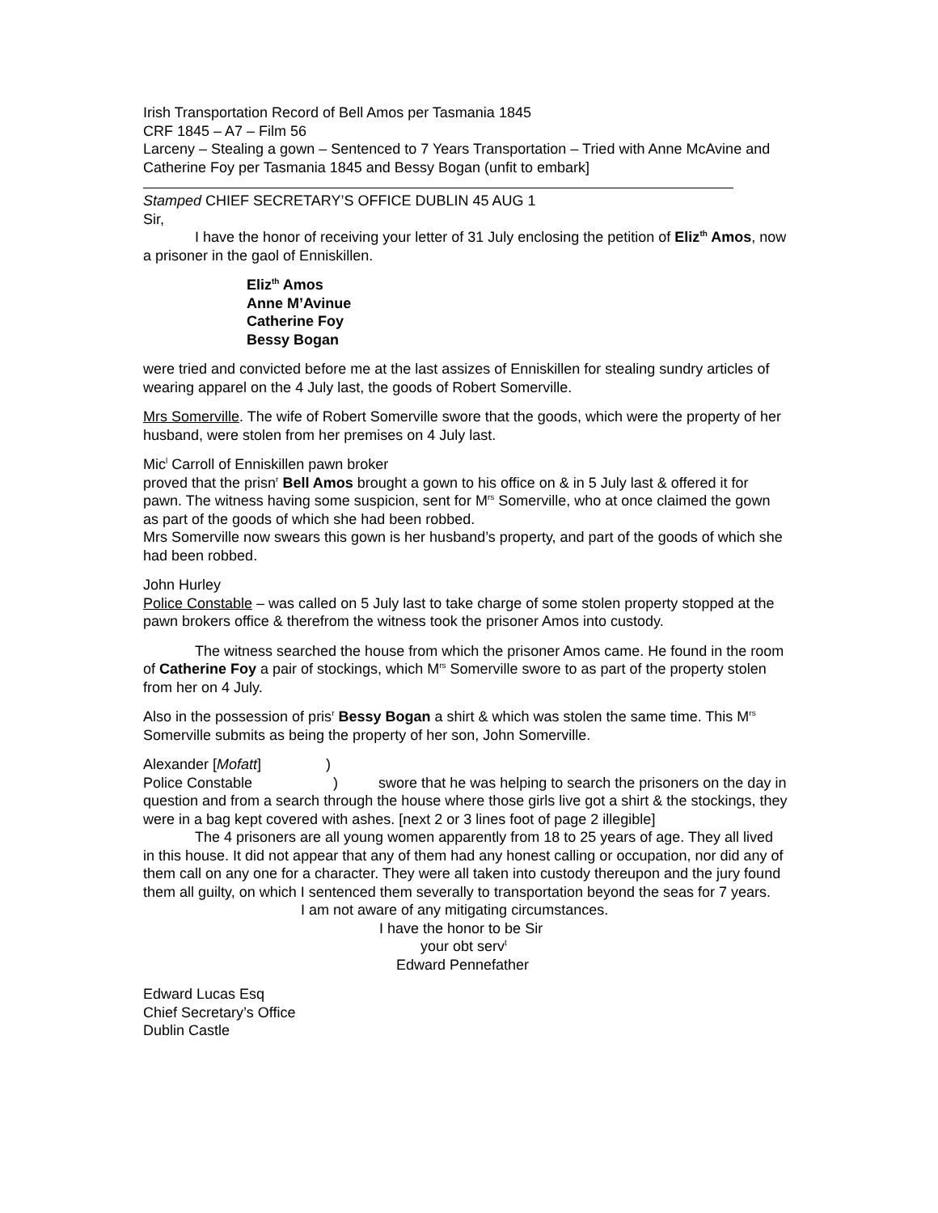Irish Transportation Record of Bell Amos per Tasmania 1845
CRF 1845 – A7 – Film 56
Larceny – Stealing a gown – Sentenced to 7 Years Transportation – Tried with Anne McAvine and Catherine Foy per Tasmania 1845 and Bessy Bogan (unfit to embark]
Stamped CHIEF SECRETARY’S OFFICE DUBLIN 45 AUG 1
Sir,
I have the honor of receiving your letter of 31 July enclosing the petition of Eliz<sup>th</sup> Amos, now a prisoner in the gaol of Enniskillen.
Eliz<sup>th</sup> Amos
Anne M’Avinue
Catherine Foy
Bessy Bogan
were tried and convicted before me at the last assizes of Enniskillen for stealing sundry articles of wearing apparel on the 4 July last, the goods of Robert Somerville.
Mrs Somerville. The wife of Robert Somerville swore that the goods, which were the property of her husband, were stolen from her premises on 4 July last.
Mic<sup>l</sup> Carroll of Enniskillen pawn broker
proved that the prisn<sup>r</sup> Bell Amos brought a gown to his office on & in 5 July last & offered it for pawn. The witness having some suspicion, sent for M<sup>rs</sup> Somerville, who at once claimed the gown as part of the goods of which she had been robbed.
Mrs Somerville now swears this gown is her husband’s property, and part of the goods of which she had been robbed.
John Hurley
Police Constable – was called on 5 July last to take charge of some stolen property stopped at the pawn brokers office & therefrom the witness took the prisoner Amos into custody.
The witness searched the house from which the prisoner Amos came. He found in the room of Catherine Foy a pair of stockings, which M<sup>rs</sup> Somerville swore to as part of the property stolen from her on 4 July.
Also in the possession of pris<sup>r</sup> Bessy Bogan a shirt & which was stolen the same time. This M<sup>rs</sup> Somerville submits as being the property of her son, John Somerville.
Alexander [Mofatt] )
Police Constable ) swore that he was helping to search the prisoners on the day in question and from a search through the house where those girls live got a shirt & the stockings, they were in a bag kept covered with ashes. [next 2 or 3 lines foot of page 2 illegible]
The 4 prisoners are all young women apparently from 18 to 25 years of age. They all lived in this house. It did not appear that any of them had any honest calling or occupation, nor did any of them call on any one for a character. They were all taken into custody thereupon and the jury found them all guilty, on which I sentenced them severally to transportation beyond the seas for 7 years.
I am not aware of any mitigating circumstances.
I have the honor to be Sir
your obt serv<sup>t</sup>
Edward Pennefather
Edward Lucas Esq
Chief Secretary’s Office
Dublin Castle